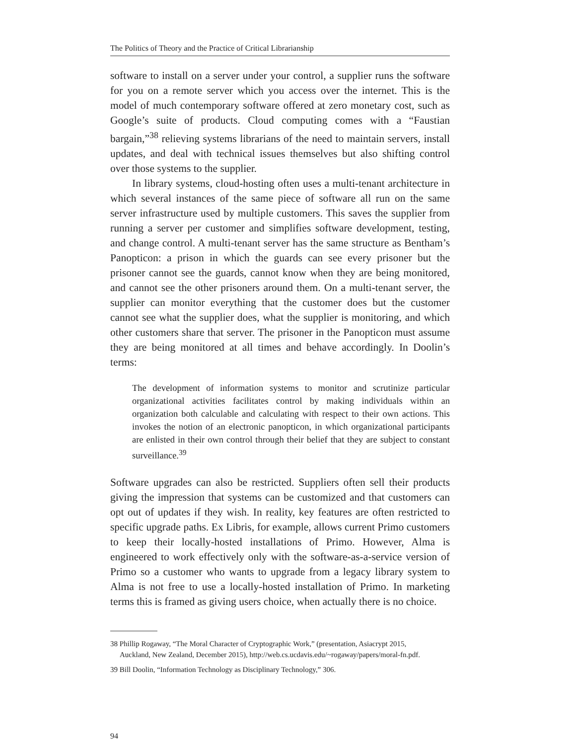The Politics of Theory and the Practice of Critical Librarianship
software to install on a server under your control, a supplier runs the software for you on a remote server which you access over the internet. This is the model of much contemporary software offered at zero monetary cost, such as Google’s suite of products. Cloud computing comes with a “Faustian bargain,”<sup>38</sup> relieving systems librarians of the need to maintain servers, install updates, and deal with technical issues themselves but also shifting control over those systems to the supplier.
In library systems, cloud-hosting often uses a multi-tenant architecture in which several instances of the same piece of software all run on the same server infrastructure used by multiple customers. This saves the supplier from running a server per customer and simplifies software development, testing, and change control. A multi-tenant server has the same structure as Bentham’s Panopticon: a prison in which the guards can see every prisoner but the prisoner cannot see the guards, cannot know when they are being monitored, and cannot see the other prisoners around them. On a multi-tenant server, the supplier can monitor everything that the customer does but the customer cannot see what the supplier does, what the supplier is monitoring, and which other customers share that server. The prisoner in the Panopticon must assume they are being monitored at all times and behave accordingly. In Doolin’s terms:
The development of information systems to monitor and scrutinize particular organizational activities facilitates control by making individuals within an organization both calculable and calculating with respect to their own actions. This invokes the notion of an electronic panopticon, in which organizational participants are enlisted in their own control through their belief that they are subject to constant surveillance.<sup>39</sup>
Software upgrades can also be restricted. Suppliers often sell their products giving the impression that systems can be customized and that customers can opt out of updates if they wish. In reality, key features are often restricted to specific upgrade paths. Ex Libris, for example, allows current Primo customers to keep their locally-hosted installations of Primo. However, Alma is engineered to work effectively only with the software-as-a-service version of Primo so a customer who wants to upgrade from a legacy library system to Alma is not free to use a locally-hosted installation of Primo. In marketing terms this is framed as giving users choice, when actually there is no choice.
38 Phillip Rogaway, “The Moral Character of Cryptographic Work,” (presentation, Asiacrypt 2015,
Auckland, New Zealand, December 2015), http://web.cs.ucdavis.edu/~rogaway/papers/moral-fn.pdf.
39 Bill Doolin, “Information Technology as Disciplinary Technology,” 306.
94